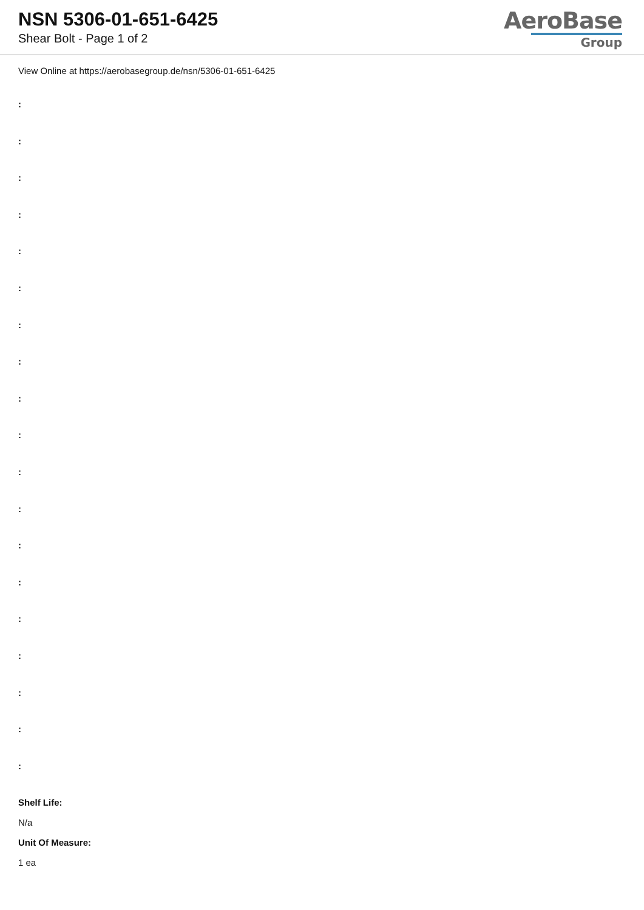NSN 5306-01-651-6425
Shear Bolt - Page 1 of 2
AeroBase
Group
View Online at https://aerobasegroup.de/nsn/5306-01-651-6425
:
:
:
:
:
:
:
:
:
:
:
:
:
:
:
:
:
:
:
Shelf Life:
N/a
Unit Of Measure:
1 ea